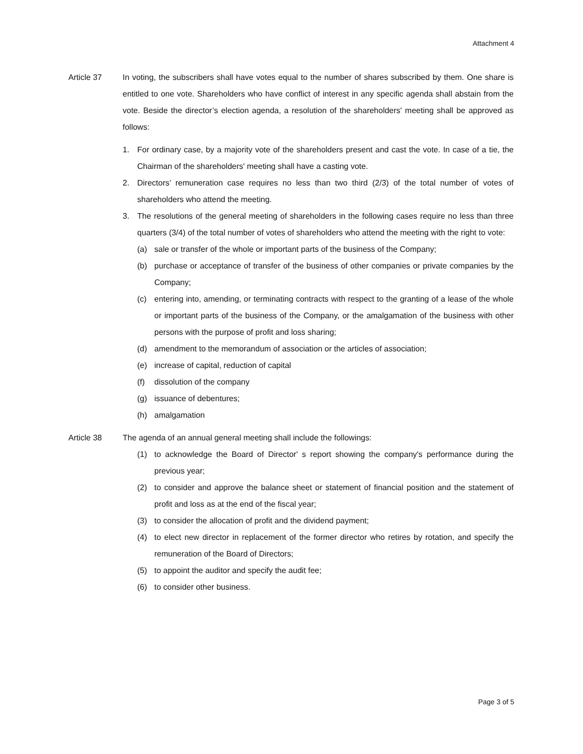Attachment 4
Article 37 In voting, the subscribers shall have votes equal to the number of shares subscribed by them. One share is entitled to one vote. Shareholders who have conflict of interest in any specific agenda shall abstain from the vote. Beside the director’s election agenda, a resolution of the shareholders' meeting shall be approved as follows:
1. For ordinary case, by a majority vote of the shareholders present and cast the vote. In case of a tie, the Chairman of the shareholders' meeting shall have a casting vote.
2. Directors’ remuneration case requires no less than two third (2/3) of the total number of votes of shareholders who attend the meeting.
3. The resolutions of the general meeting of shareholders in the following cases require no less than three quarters (3/4) of the total number of votes of shareholders who attend the meeting with the right to vote:
(a) sale or transfer of the whole or important parts of the business of the Company;
(b) purchase or acceptance of transfer of the business of other companies or private companies by the Company;
(c) entering into, amending, or terminating contracts with respect to the granting of a lease of the whole or important parts of the business of the Company, or the amalgamation of the business with other persons with the purpose of profit and loss sharing;
(d) amendment to the memorandum of association or the articles of association;
(e) increase of capital, reduction of capital
(f) dissolution of the company
(g) issuance of debentures;
(h) amalgamation
Article 38 The agenda of an annual general meeting shall include the followings:
(1) to acknowledge the Board of Director' s report showing the company's performance during the previous year;
(2) to consider and approve the balance sheet or statement of financial position and the statement of profit and loss as at the end of the fiscal year;
(3) to consider the allocation of profit and the dividend payment;
(4) to elect new director in replacement of the former director who retires by rotation, and specify the remuneration of the Board of Directors;
(5) to appoint the auditor and specify the audit fee;
(6) to consider other business.
Page 3 of 5